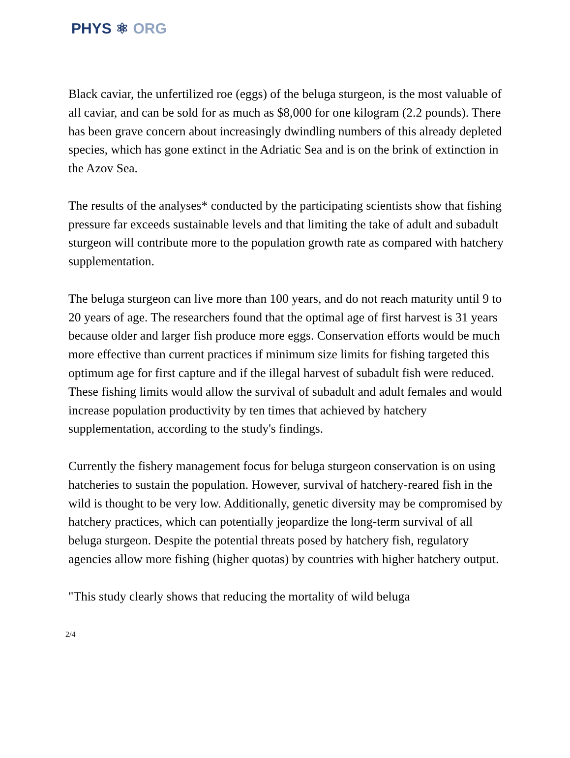PHYS ⚛ ORG
Black caviar, the unfertilized roe (eggs) of the beluga sturgeon, is the most valuable of all caviar, and can be sold for as much as $8,000 for one kilogram (2.2 pounds). There has been grave concern about increasingly dwindling numbers of this already depleted species, which has gone extinct in the Adriatic Sea and is on the brink of extinction in the Azov Sea.
The results of the analyses* conducted by the participating scientists show that fishing pressure far exceeds sustainable levels and that limiting the take of adult and subadult sturgeon will contribute more to the population growth rate as compared with hatchery supplementation.
The beluga sturgeon can live more than 100 years, and do not reach maturity until 9 to 20 years of age. The researchers found that the optimal age of first harvest is 31 years because older and larger fish produce more eggs. Conservation efforts would be much more effective than current practices if minimum size limits for fishing targeted this optimum age for first capture and if the illegal harvest of subadult fish were reduced. These fishing limits would allow the survival of subadult and adult females and would increase population productivity by ten times that achieved by hatchery supplementation, according to the study's findings.
Currently the fishery management focus for beluga sturgeon conservation is on using hatcheries to sustain the population. However, survival of hatchery-reared fish in the wild is thought to be very low. Additionally, genetic diversity may be compromised by hatchery practices, which can potentially jeopardize the long-term survival of all beluga sturgeon. Despite the potential threats posed by hatchery fish, regulatory agencies allow more fishing (higher quotas) by countries with higher hatchery output.
"This study clearly shows that reducing the mortality of wild beluga
2/4